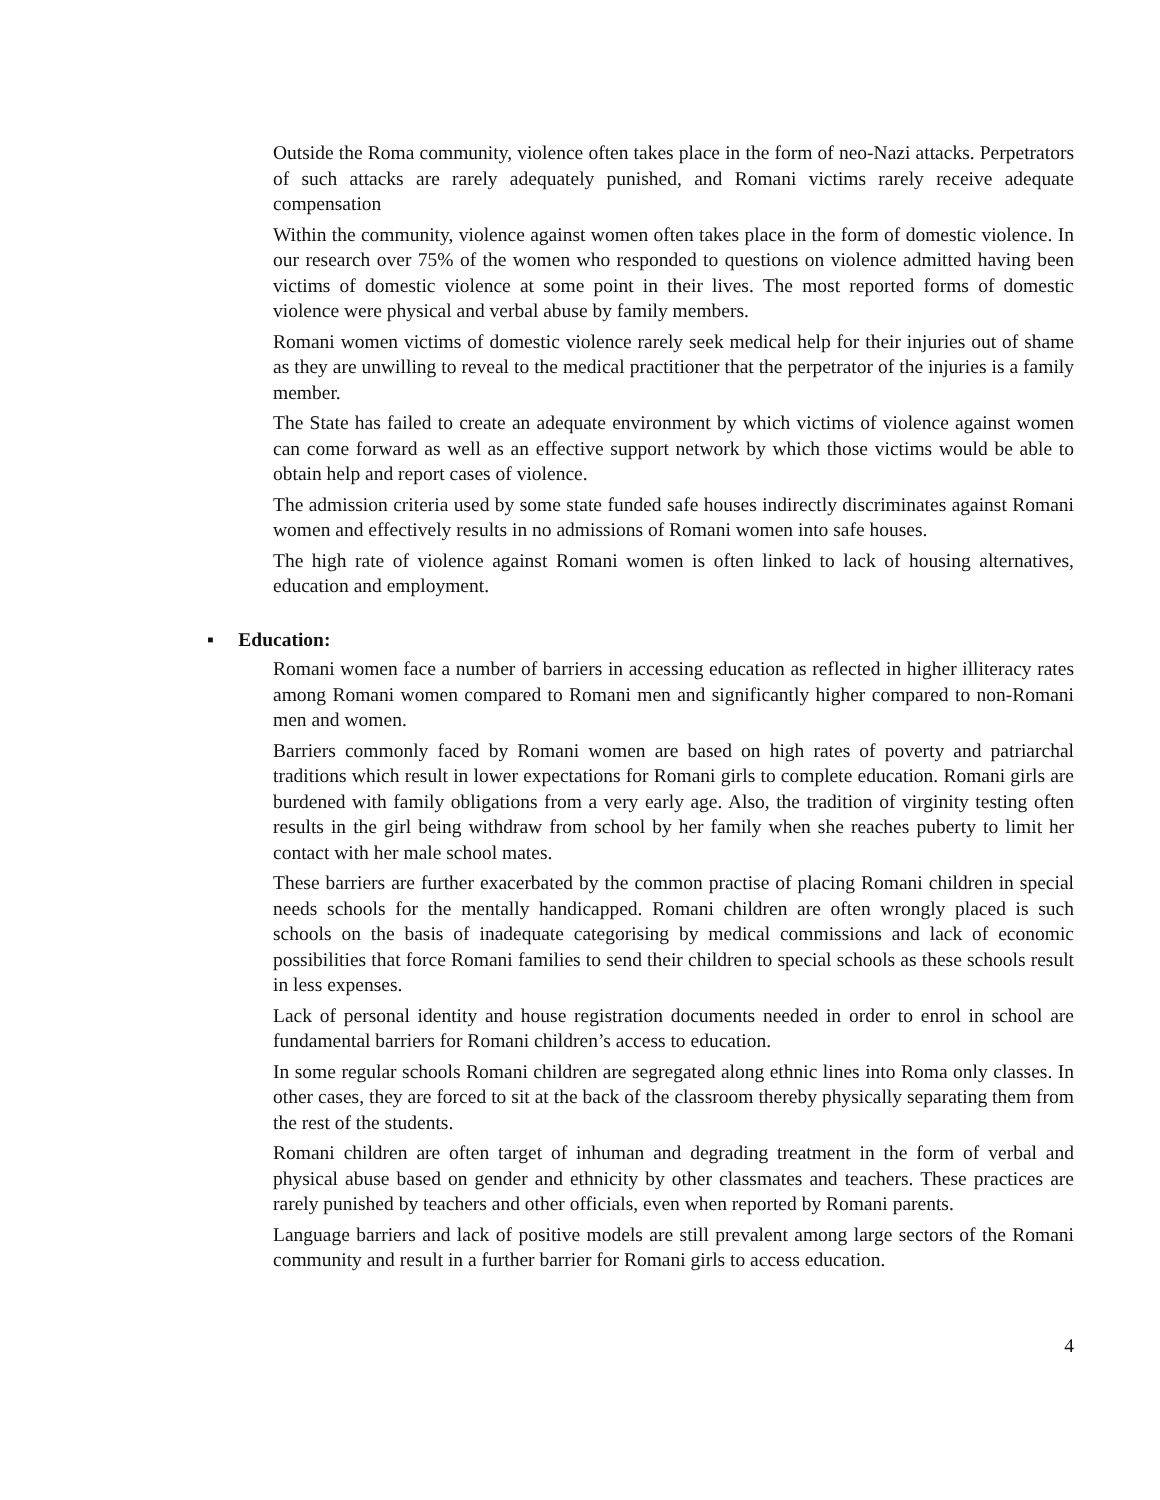Outside the Roma community, violence often takes place in the form of neo-Nazi attacks. Perpetrators of such attacks are rarely adequately punished, and Romani victims rarely receive adequate compensation
Within the community, violence against women often takes place in the form of domestic violence. In our research over 75% of the women who responded to questions on violence admitted having been victims of domestic violence at some point in their lives. The most reported forms of domestic violence were physical and verbal abuse by family members.
Romani women victims of domestic violence rarely seek medical help for their injuries out of shame as they are unwilling to reveal to the medical practitioner that the perpetrator of the injuries is a family member.
The State has failed to create an adequate environment by which victims of violence against women can come forward as well as an effective support network by which those victims would be able to obtain help and report cases of violence.
The admission criteria used by some state funded safe houses indirectly discriminates against Romani women and effectively results in no admissions of Romani women into safe houses.
The high rate of violence against Romani women is often linked to lack of housing alternatives, education and employment.
▪ Education:
Romani women face a number of barriers in accessing education as reflected in higher illiteracy rates among Romani women compared to Romani men and significantly higher compared to non-Romani men and women.
Barriers commonly faced by Romani women are based on high rates of poverty and patriarchal traditions which result in lower expectations for Romani girls to complete education. Romani girls are burdened with family obligations from a very early age. Also, the tradition of virginity testing often results in the girl being withdraw from school by her family when she reaches puberty to limit her contact with her male school mates.
These barriers are further exacerbated by the common practise of placing Romani children in special needs schools for the mentally handicapped. Romani children are often wrongly placed is such schools on the basis of inadequate categorising by medical commissions and lack of economic possibilities that force Romani families to send their children to special schools as these schools result in less expenses.
Lack of personal identity and house registration documents needed in order to enrol in school are fundamental barriers for Romani children’s access to education.
In some regular schools Romani children are segregated along ethnic lines into Roma only classes. In other cases, they are forced to sit at the back of the classroom thereby physically separating them from the rest of the students.
Romani children are often target of inhuman and degrading treatment in the form of verbal and physical abuse based on gender and ethnicity by other classmates and teachers. These practices are rarely punished by teachers and other officials, even when reported by Romani parents.
Language barriers and lack of positive models are still prevalent among large sectors of the Romani community and result in a further barrier for Romani girls to access education.
4